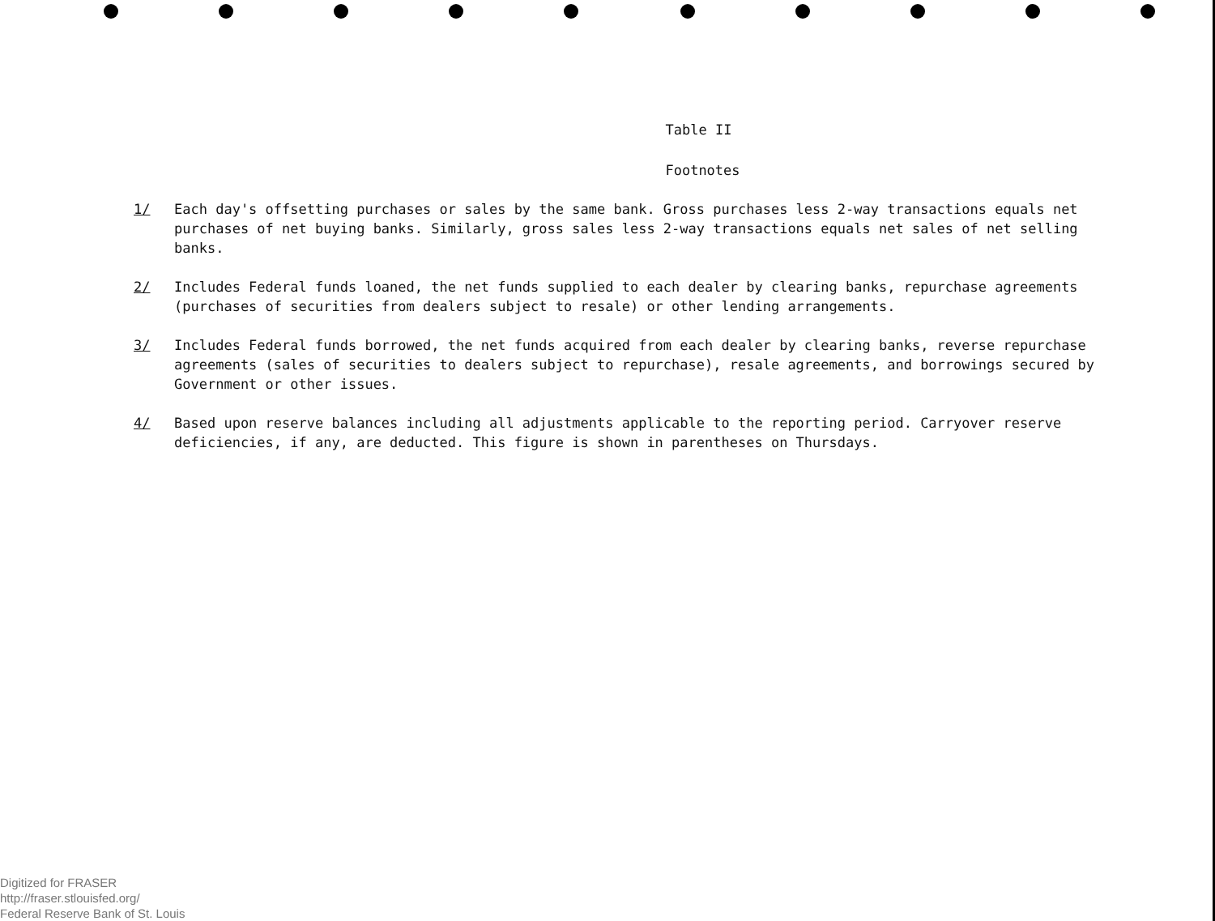Table II
Footnotes
1/ Each day's offsetting purchases or sales by the same bank. Gross purchases less 2-way transactions equals net purchases of net buying banks. Similarly, gross sales less 2-way transactions equals net sales of net selling banks.
2/ Includes Federal funds loaned, the net funds supplied to each dealer by clearing banks, repurchase agreements (purchases of securities from dealers subject to resale) or other lending arrangements.
3/ Includes Federal funds borrowed, the net funds acquired from each dealer by clearing banks, reverse repurchase agreements (sales of securities to dealers subject to repurchase), resale agreements, and borrowings secured by Government or other issues.
4/ Based upon reserve balances including all adjustments applicable to the reporting period. Carryover reserve deficiencies, if any, are deducted. This figure is shown in parentheses on Thursdays.
Digitized for FRASER
http://fraser.stlouisfed.org/
Federal Reserve Bank of St. Louis